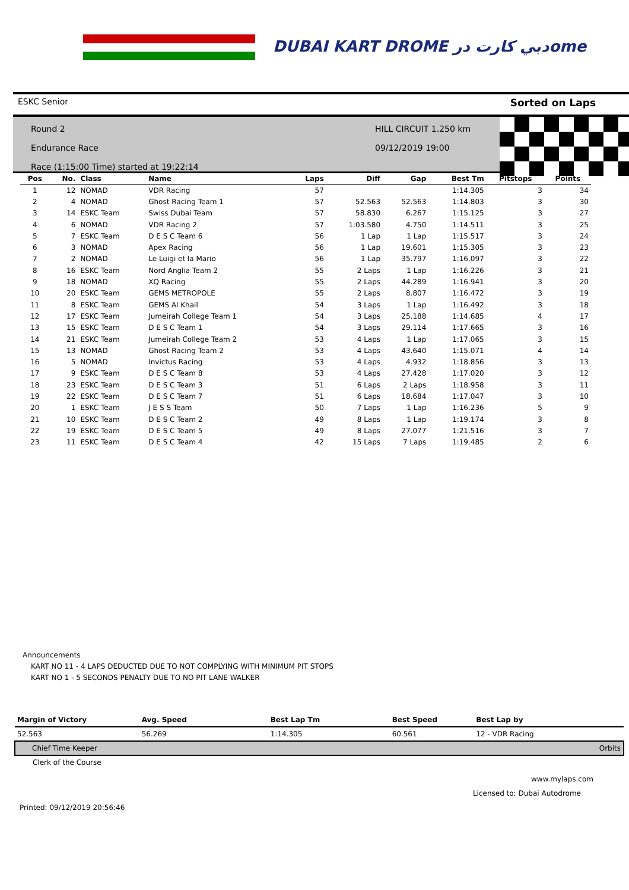DUBAI KART DROME دبي كارت درome
ESKC Senior Sorted on Laps
Round 2
Endurance Race
Race (1:15:00 Time) started at 19:22:14
HILL CIRCUIT 1.250 km
09/12/2019 19:00
| Pos | No. | Class | Name | Laps | Diff | Gap | Best Tm | Pitstops | Points |
| --- | --- | --- | --- | --- | --- | --- | --- | --- | --- |
| 1 | 12 | NOMAD | VDR Racing | 57 | | | 1:14.305 | 3 | 34 |
| 2 | 4 | NOMAD | Ghost Racing Team 1 | 57 | 52.563 | 52.563 | 1:14.803 | 3 | 30 |
| 3 | 14 | ESKC Team | Swiss Dubai Team | 57 | 58.830 | 6.267 | 1:15.125 | 3 | 27 |
| 4 | 6 | NOMAD | VDR Racing 2 | 57 | 1:03.580 | 4.750 | 1:14.511 | 3 | 25 |
| 5 | 7 | ESKC Team | D E S C Team 6 | 56 | 1 Lap | 1 Lap | 1:15.517 | 3 | 24 |
| 6 | 3 | NOMAD | Apex Racing | 56 | 1 Lap | 19.601 | 1:15.305 | 3 | 23 |
| 7 | 2 | NOMAD | Le Luigi et la Mario | 56 | 1 Lap | 35.797 | 1:16.097 | 3 | 22 |
| 8 | 16 | ESKC Team | Nord Anglia Team 2 | 55 | 2 Laps | 1 Lap | 1:16.226 | 3 | 21 |
| 9 | 18 | NOMAD | XQ Racing | 55 | 2 Laps | 44.289 | 1:16.941 | 3 | 20 |
| 10 | 20 | ESKC Team | GEMS METROPOLE | 55 | 2 Laps | 8.807 | 1:16.472 | 3 | 19 |
| 11 | 8 | ESKC Team | GEMS Al Khail | 54 | 3 Laps | 1 Lap | 1:16.492 | 3 | 18 |
| 12 | 17 | ESKC Team | Jumeirah College Team 1 | 54 | 3 Laps | 25.188 | 1:14.685 | 4 | 17 |
| 13 | 15 | ESKC Team | D E S C Team 1 | 54 | 3 Laps | 29.114 | 1:17.665 | 3 | 16 |
| 14 | 21 | ESKC Team | Jumeirah College Team 2 | 53 | 4 Laps | 1 Lap | 1:17.065 | 3 | 15 |
| 15 | 13 | NOMAD | Ghost Racing Team 2 | 53 | 4 Laps | 43.640 | 1:15.071 | 4 | 14 |
| 16 | 5 | NOMAD | Invictus Racing | 53 | 4 Laps | 4.932 | 1:18.856 | 3 | 13 |
| 17 | 9 | ESKC Team | D E S C Team 8 | 53 | 4 Laps | 27.428 | 1:17.020 | 3 | 12 |
| 18 | 23 | ESKC Team | D E S C Team 3 | 51 | 6 Laps | 2 Laps | 1:18.958 | 3 | 11 |
| 19 | 22 | ESKC Team | D E S C Team 7 | 51 | 6 Laps | 18.684 | 1:17.047 | 3 | 10 |
| 20 | 1 | ESKC Team | J E S S Team | 50 | 7 Laps | 1 Lap | 1:16.236 | 5 | 9 |
| 21 | 10 | ESKC Team | D E S C Team 2 | 49 | 8 Laps | 1 Lap | 1:19.174 | 3 | 8 |
| 22 | 19 | ESKC Team | D E S C Team 5 | 49 | 8 Laps | 27.077 | 1:21.516 | 3 | 7 |
| 23 | 11 | ESKC Team | D E S C Team 4 | 42 | 15 Laps | 7 Laps | 1:19.485 | 2 | 6 |
Announcements
KART NO 11 - 4 LAPS DEDUCTED DUE TO NOT COMPLYING WITH MINIMUM PIT STOPS
KART NO 1 - 5 SECONDS PENALTY DUE TO NO PIT LANE WALKER
| Margin of Victory | Avg. Speed | Best Lap Tm | Best Speed | Best Lap by | |
| --- | --- | --- | --- | --- | --- |
| 52.563 | 56.269 | 1:14.305 | 60.561 | 12 - VDR Racing | |
| Chief Time Keeper | | | | | Orbits |
| Clerk of the Course | | | | | |
www.mylaps.com
Licensed to: Dubai Autodrome
Printed: 09/12/2019 20:56:46